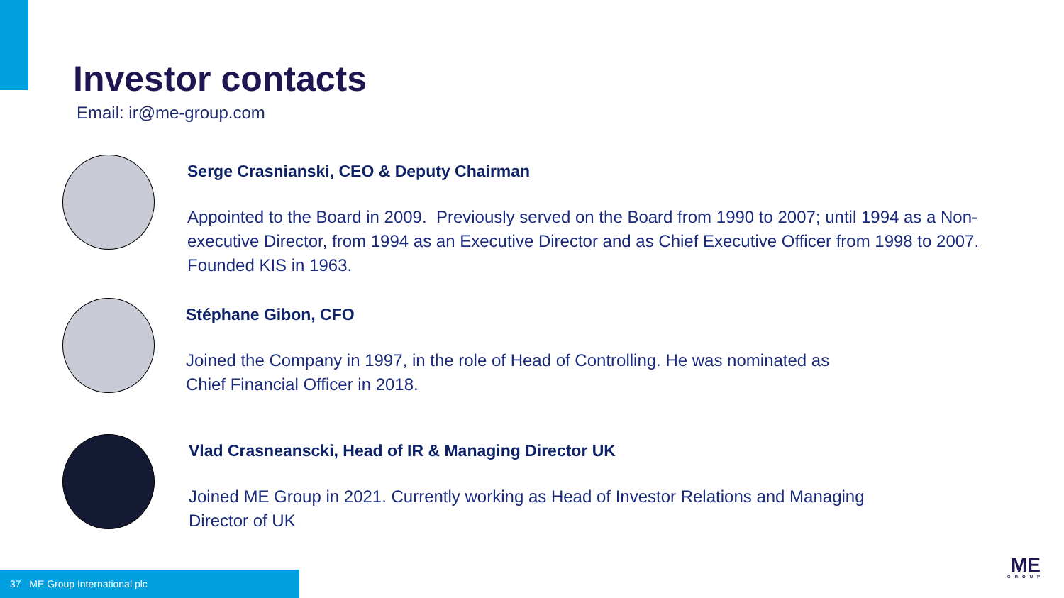Investor contacts
Email: ir@me-group.com
Serge Crasnianski, CEO & Deputy Chairman
Appointed to the Board in 2009. Previously served on the Board from 1990 to 2007; until 1994 as a Non-executive Director, from 1994 as an Executive Director and as Chief Executive Officer from 1998 to 2007. Founded KIS in 1963.
Stéphane Gibon, CFO
Joined the Company in 1997, in the role of Head of Controlling. He was nominated as
Chief Financial Officer in 2018.
Vlad Crasneanscki, Head of IR & Managing Director UK
Joined ME Group in 2021. Currently working as Head of Investor Relations and Managing
Director of UK
37 ME Group International plc
ME
GROUP